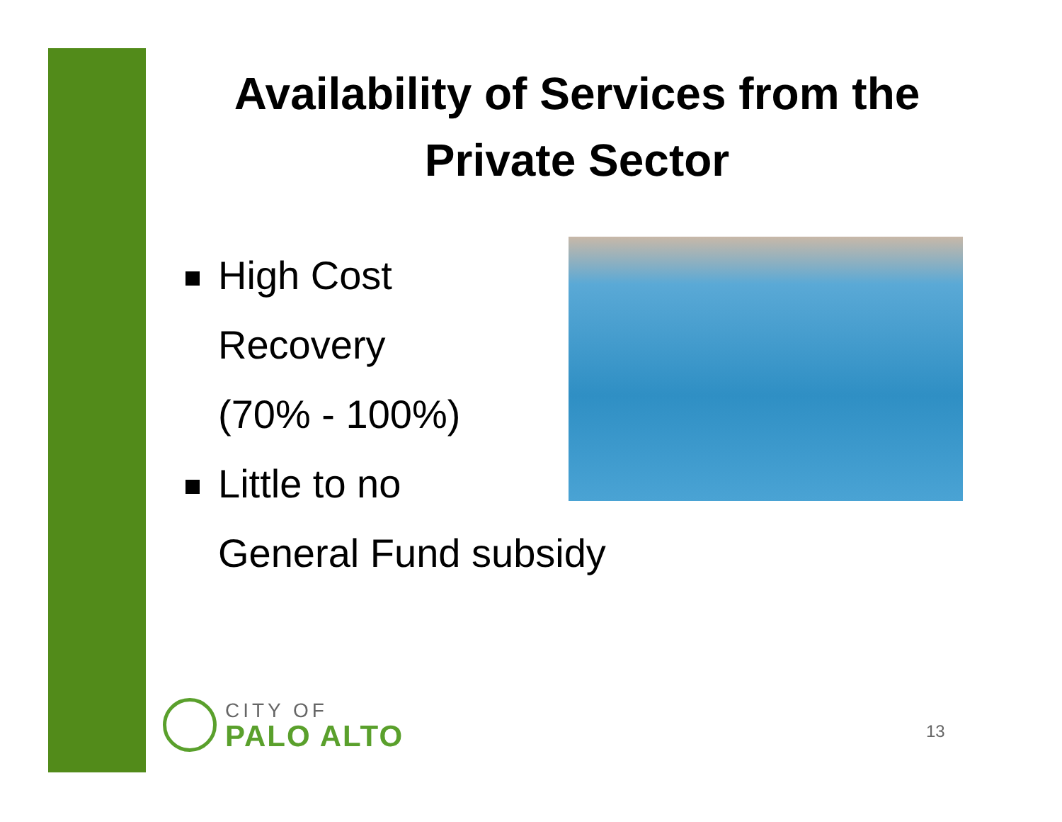Availability of Services from the Private Sector
High Cost
Recovery
(70% - 100%)
Little to no
General Fund subsidy
CITY OF
PALO ALTO
13